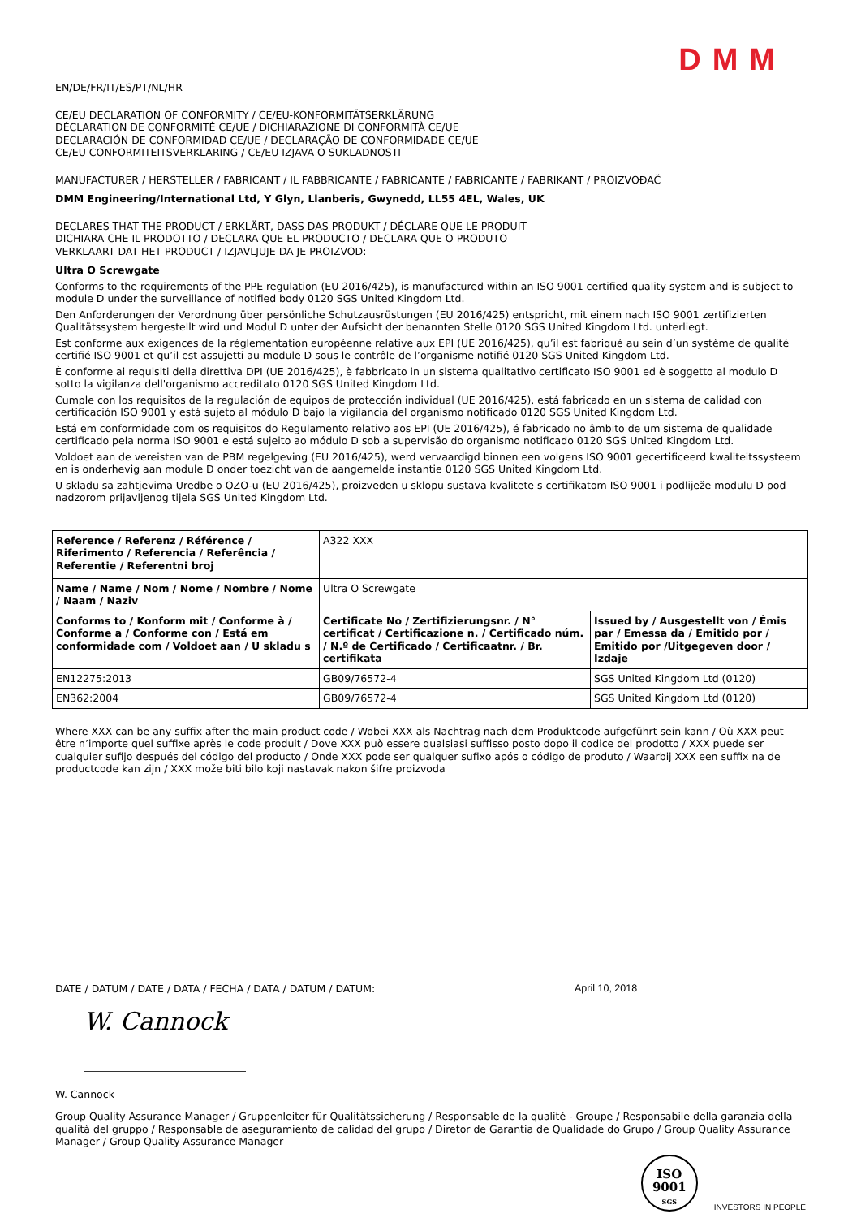DMM
EN/DE/FR/IT/ES/PT/NL/HR
CE/EU DECLARATION OF CONFORMITY / CE/EU-KONFORMITÄTSERKLÄRUNG
DÉCLARATION DE CONFORMITÉ CE/UE / DICHIARAZIONE DI CONFORMITÀ CE/UE
DECLARACIÓN DE CONFORMIDAD CE/UE / DECLARAÇÃO DE CONFORMIDADE CE/UE
CE/EU CONFORMITEITSVERKLARING / CE/EU IZJAVA O SUKLADNOSTI
MANUFACTURER / HERSTELLER / FABRICANT / IL FABBRICANTE / FABRICANTE / FABRICANTE / FABRIKANT / PROIZVOĐAČ
DMM Engineering/International Ltd, Y Glyn, Llanberis, Gwynedd, LL55 4EL, Wales, UK
DECLARES THAT THE PRODUCT / ERKLÄRT, DASS DAS PRODUKT / DÉCLARE QUE LE PRODUIT
DICHIARA CHE IL PRODOTTO / DECLARA QUE EL PRODUCTO / DECLARA QUE O PRODUTO
VERKLAART DAT HET PRODUCT / IZJAVLJUJE DA JE PROIZVOD:
Ultra O Screwgate
Conforms to the requirements of the PPE regulation (EU 2016/425), is manufactured within an ISO 9001 certified quality system and is subject to module D under the surveillance of notified body 0120 SGS United Kingdom Ltd.
Den Anforderungen der Verordnung über persönliche Schutzausrüstungen (EU 2016/425) entspricht, mit einem nach ISO 9001 zertifizierten Qualitätssystem hergestellt wird und Modul D unter der Aufsicht der benannten Stelle 0120 SGS United Kingdom Ltd. unterliegt.
Est conforme aux exigences de la réglementation européenne relative aux EPI (UE 2016/425), qu’il est fabriqué au sein d’un système de qualité certifié ISO 9001 et qu’il est assujetti au module D sous le contrôle de l’organisme notifié 0120 SGS United Kingdom Ltd.
È conforme ai requisiti della direttiva DPI (UE 2016/425), è fabbricato in un sistema qualitativo certificato ISO 9001 ed è soggetto al modulo D sotto la vigilanza dell'organismo accreditato 0120 SGS United Kingdom Ltd.
Cumple con los requisitos de la regulación de equipos de protección individual (UE 2016/425), está fabricado en un sistema de calidad con certificación ISO 9001 y está sujeto al módulo D bajo la vigilancia del organismo notificado 0120 SGS United Kingdom Ltd.
Está em conformidade com os requisitos do Regulamento relativo aos EPI (UE 2016/425), é fabricado no âmbito de um sistema de qualidade certificado pela norma ISO 9001 e está sujeito ao módulo D sob a supervisão do organismo notificado 0120 SGS United Kingdom Ltd.
Voldoet aan de vereisten van de PBM regelgeving (EU 2016/425), werd vervaardigd binnen een volgens ISO 9001 gecertificeerd kwaliteitssysteem en is onderhevig aan module D onder toezicht van de aangemelde instantie 0120 SGS United Kingdom Ltd.
U skladu sa zahtjevima Uredbe o OZO-u (EU 2016/425), proizveden u sklopu sustava kvalitete s certifikatom ISO 9001 i podliježe modulu D pod nadzorom prijavljenog tijela SGS United Kingdom Ltd.
| Reference / Referenz / Référence / Riferimento / Referencia / Referência / Referentie / Referentni broj | A322 XXX | |
| Name / Name / Nom / Nome / Nombre / Nome / Naam / Naziv | Ultra O Screwgate | |
| Conforms to / Konform mit / Conforme à / Conforme a / Conforme con / Está em conformidade com / Voldoet aan / U skladu s | Certificate No / Zertifizierungsnr. / N° certificat / Certificazione n. / Certificado núm. / N.º de Certificado / Certificaatnr. / Br. certifikata | Issued by / Ausgestellt von / Émis par / Emessa da / Emitido por / Emitido por /Uitgegeven door / Izdaje |
| EN12275:2013 | GB09/76572-4 | SGS United Kingdom Ltd (0120) |
| EN362:2004 | GB09/76572-4 | SGS United Kingdom Ltd (0120) |
Where XXX can be any suffix after the main product code / Wobei XXX als Nachtrag nach dem Produktcode aufgeführt sein kann / Où XXX peut être n’importe quel suffixe après le code produit / Dove XXX può essere qualsiasi suffisso posto dopo il codice del prodotto / XXX puede ser cualquier sufijo después del código del producto / Onde XXX pode ser qualquer sufixo após o código de produto / Waarbij XXX een suffix na de productcode kan zijn / XXX može biti bilo koji nastavak nakon šifre proizvoda
DATE / DATUM / DATE / DATA / FECHA / DATA / DATUM / DATUM: April 10, 2018
W. Cannock
W. Cannock
Group Quality Assurance Manager / Gruppenleiter für Qualitätssicherung / Responsable de la qualité - Groupe / Responsabile della garanzia della qualità del gruppo / Responsable de aseguramiento de calidad del grupo / Diretor de Garantia de Qualidade do Grupo / Group Quality Assurance Manager / Group Quality Assurance Manager
ISO
9001
SGS
INVESTORS IN PEOPLE